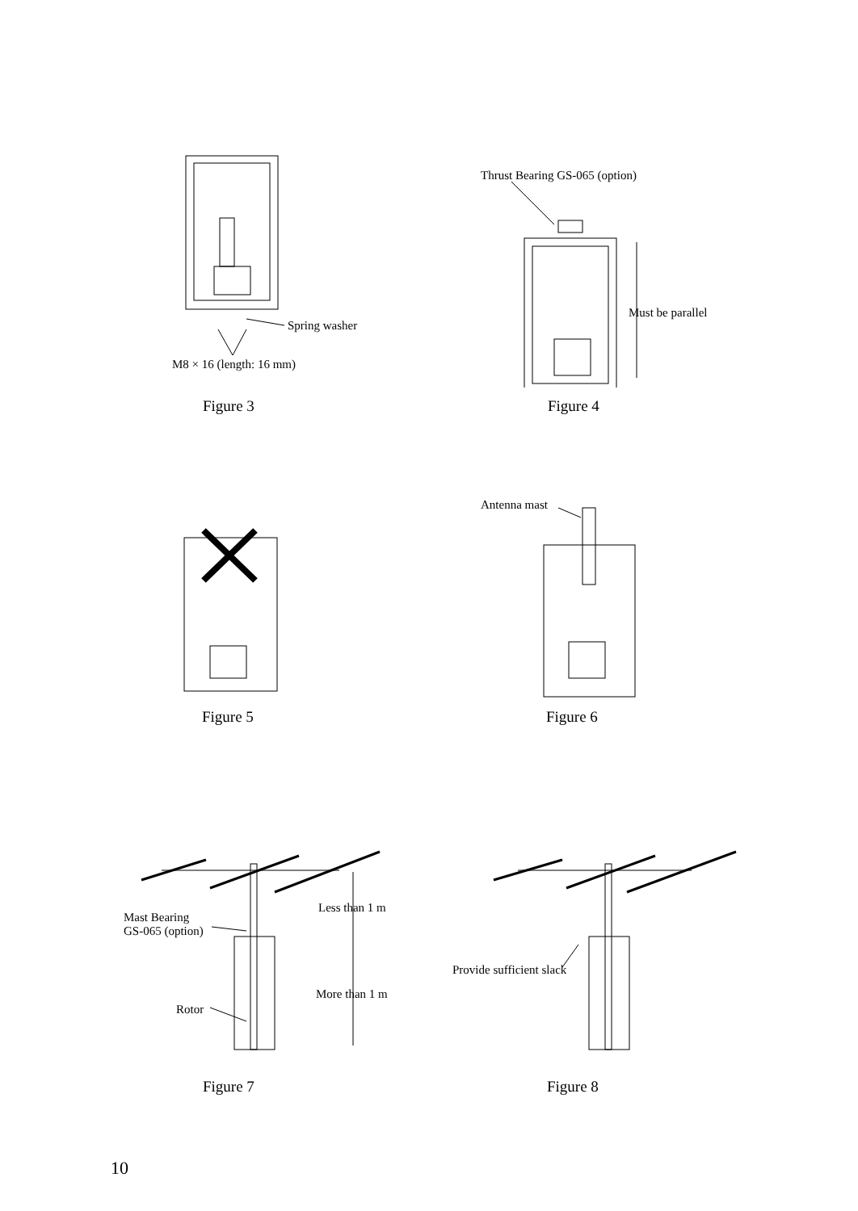Spring washer
M8 × 16 (length: 16 mm)
Figure 3
Thrust Bearing GS-065 (option)
Must be parallel
Figure 4
Figure 5
Antenna mast
Figure 6
Less than 1 m
Mast Bearing
GS-065 (option)
More than 1 m
Rotor
Figure 7
Provide sufficient slack
Figure 8
10